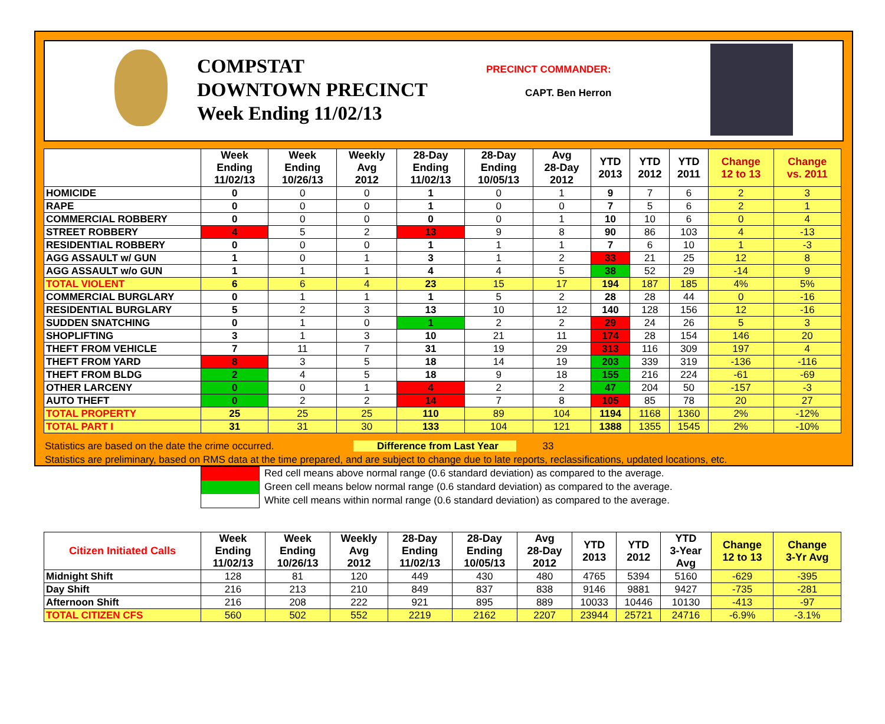COMPSTAT
DOWNTOWN PRECINCT
Week Ending 11/02/13
PRECINCT COMMANDER:
CAPT. Ben Herron
| | Week Ending 11/02/13 | Week Ending 10/26/13 | Weekly Avg 2012 | 28-Day Ending 11/02/13 | 28-Day Ending 10/05/13 | Avg 28-Day 2012 | YTD 2013 | YTD 2012 | YTD 2011 | Change 12 to 13 | Change vs. 2011 |
| --- | --- | --- | --- | --- | --- | --- | --- | --- | --- | --- | --- |
| HOMICIDE | 0 | 0 | 0 | 1 | 0 | 1 | 9 | 7 | 6 | 2 | 3 |
| RAPE | 0 | 0 | 0 | 1 | 0 | 0 | 7 | 5 | 6 | 2 | 1 |
| COMMERCIAL ROBBERY | 0 | 0 | 0 | 0 | 0 | 1 | 10 | 10 | 6 | 0 | 4 |
| STREET ROBBERY | 4 | 5 | 2 | 13 | 9 | 8 | 90 | 86 | 103 | 4 | -13 |
| RESIDENTIAL ROBBERY | 0 | 0 | 0 | 1 | 1 | 1 | 7 | 6 | 10 | 1 | -3 |
| AGG ASSAULT w/ GUN | 1 | 0 | 1 | 3 | 1 | 2 | 33 | 21 | 25 | 12 | 8 |
| AGG ASSAULT w/o GUN | 1 | 1 | 1 | 4 | 4 | 5 | 38 | 52 | 29 | -14 | 9 |
| TOTAL VIOLENT | 6 | 6 | 4 | 23 | 15 | 17 | 194 | 187 | 185 | 4% | 5% |
| COMMERCIAL BURGLARY | 0 | 1 | 1 | 1 | 5 | 2 | 28 | 28 | 44 | 0 | -16 |
| RESIDENTIAL BURGLARY | 5 | 2 | 3 | 13 | 10 | 12 | 140 | 128 | 156 | 12 | -16 |
| SUDDEN SNATCHING | 0 | 1 | 0 | 1 | 2 | 2 | 29 | 24 | 26 | 5 | 3 |
| SHOPLIFTING | 3 | 1 | 3 | 10 | 21 | 11 | 174 | 28 | 154 | 146 | 20 |
| THEFT FROM VEHICLE | 7 | 11 | 7 | 31 | 19 | 29 | 313 | 116 | 309 | 197 | 4 |
| THEFT FROM YARD | 8 | 3 | 5 | 18 | 14 | 19 | 203 | 339 | 319 | -136 | -116 |
| THEFT FROM BLDG | 2 | 4 | 5 | 18 | 9 | 18 | 155 | 216 | 224 | -61 | -69 |
| OTHER LARCENY | 0 | 0 | 1 | 4 | 2 | 2 | 47 | 204 | 50 | -157 | -3 |
| AUTO THEFT | 0 | 2 | 2 | 14 | 7 | 8 | 105 | 85 | 78 | 20 | 27 |
| TOTAL PROPERTY | 25 | 25 | 25 | 110 | 89 | 104 | 1194 | 1168 | 1360 | 2% | -12% |
| TOTAL PART I | 31 | 31 | 30 | 133 | 104 | 121 | 1388 | 1355 | 1545 | 2% | -10% |
Statistics are based on the date the crime occurred. Difference from Last Year 33
Statistics are preliminary, based on RMS data at the time prepared, and are subject to change due to late reports, reclassifications, updated locations, etc.
Red cell means above normal range (0.6 standard deviation) as compared to the average.
Green cell means below normal range (0.6 standard deviation) as compared to the average.
White cell means within normal range (0.6 standard deviation) as compared to the average.
| Citizen Initiated Calls | Week Ending 11/02/13 | Week Ending 10/26/13 | Weekly Avg 2012 | 28-Day Ending 11/02/13 | 28-Day Ending 10/05/13 | Avg 28-Day 2012 | YTD 2013 | YTD 2012 | YTD 3-Year Avg | Change 12 to 13 | Change 3-Yr Avg |
| --- | --- | --- | --- | --- | --- | --- | --- | --- | --- | --- | --- |
| Midnight Shift | 128 | 81 | 120 | 449 | 430 | 480 | 4765 | 5394 | 5160 | -629 | -395 |
| Day Shift | 216 | 213 | 210 | 849 | 837 | 838 | 9146 | 9881 | 9427 | -735 | -281 |
| Afternoon Shift | 216 | 208 | 222 | 921 | 895 | 889 | 10033 | 10446 | 10130 | -413 | -97 |
| TOTAL CITIZEN CFS | 560 | 502 | 552 | 2219 | 2162 | 2207 | 23944 | 25721 | 24716 | -6.9% | -3.1% |